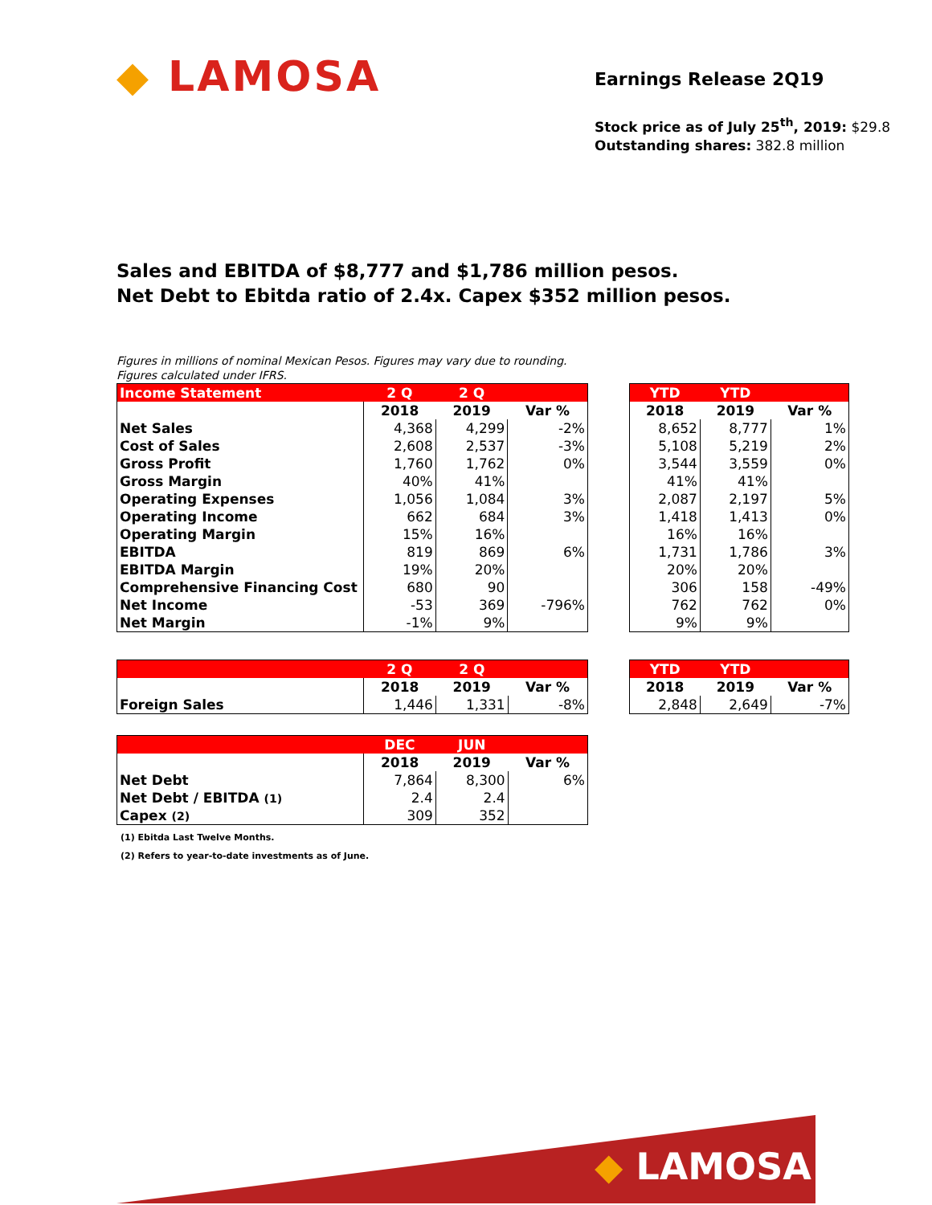◆ LAMOSA
Earnings Release 2Q19
Stock price as of July 25<sup>th</sup>, 2019: $29.8
Outstanding shares: 382.8 million
Sales and EBITDA of $8,777 and $1,786 million pesos.
Net Debt to Ebitda ratio of 2.4x. Capex $352 million pesos.
Figures in millions of nominal Mexican Pesos. Figures may vary due to rounding.
Figures calculated under IFRS.
| Income Statement | 2 Q | 2 Q | |
| --- | --- | --- | --- |
| | 2018 | 2019 | Var % |
| Net Sales | 4,368 | 4,299 | -2% |
| Cost of Sales | 2,608 | 2,537 | -3% |
| Gross Profit | 1,760 | 1,762 | 0% |
| Gross Margin | 40% | 41% | |
| Operating Expenses | 1,056 | 1,084 | 3% |
| Operating Income | 662 | 684 | 3% |
| Operating Margin | 15% | 16% | |
| EBITDA | 819 | 869 | 6% |
| EBITDA Margin | 19% | 20% | |
| Comprehensive Financing Cost | 680 | 90 | |
| Net Income | -53 | 369 | -796% |
| Net Margin | -1% | 9% | |
| YTD | YTD | |
| --- | --- | --- |
| 2018 | 2019 | Var % |
| 8,652 | 8,777 | 1% |
| 5,108 | 5,219 | 2% |
| 3,544 | 3,559 | 0% |
| 41% | 41% | |
| 2,087 | 2,197 | 5% |
| 1,418 | 1,413 | 0% |
| 16% | 16% | |
| 1,731 | 1,786 | 3% |
| 20% | 20% | |
| 306 | 158 | -49% |
| 762 | 762 | 0% |
| 9% | 9% | |
| | 2 Q | 2 Q | |
| --- | --- | --- | --- |
| | 2018 | 2019 | Var % |
| Foreign Sales | 1,446 | 1,331 | -8% |
| YTD | YTD | |
| --- | --- | --- |
| 2018 | 2019 | Var % |
| 2,848 | 2,649 | -7% |
| | DEC | JUN | |
| --- | --- | --- | --- |
| | 2018 | 2019 | Var % |
| Net Debt | 7,864 | 8,300 | 6% |
| Net Debt / EBITDA (1) | 2.4 | 2.4 | |
| Capex (2) | 309 | 352 | |
(1) Ebitda Last Twelve Months.
(2) Refers to year-to-date investments as of June.
◆ LAMOSA